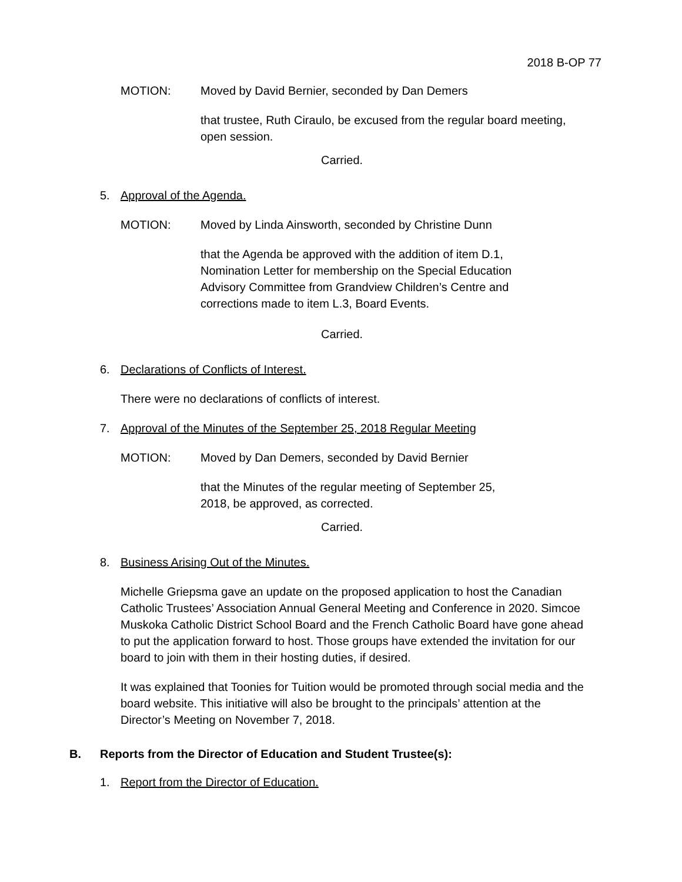2018 B-OP 77
MOTION: Moved by David Bernier, seconded by Dan Demers
that trustee, Ruth Ciraulo, be excused from the regular board meeting, open session.
Carried.
5. Approval of the Agenda.
MOTION: Moved by Linda Ainsworth, seconded by Christine Dunn
that the Agenda be approved with the addition of item D.1, Nomination Letter for membership on the Special Education Advisory Committee from Grandview Children’s Centre and corrections made to item L.3, Board Events.
Carried.
6. Declarations of Conflicts of Interest.
There were no declarations of conflicts of interest.
7. Approval of the Minutes of the September 25, 2018 Regular Meeting
MOTION: Moved by Dan Demers, seconded by David Bernier
that the Minutes of the regular meeting of September 25, 2018, be approved, as corrected.
Carried.
8. Business Arising Out of the Minutes.
Michelle Griepsma gave an update on the proposed application to host the Canadian Catholic Trustees’ Association Annual General Meeting and Conference in 2020. Simcoe Muskoka Catholic District School Board and the French Catholic Board have gone ahead to put the application forward to host. Those groups have extended the invitation for our board to join with them in their hosting duties, if desired.
It was explained that Toonies for Tuition would be promoted through social media and the board website. This initiative will also be brought to the principals’ attention at the Director’s Meeting on November 7, 2018.
B. Reports from the Director of Education and Student Trustee(s):
1. Report from the Director of Education.